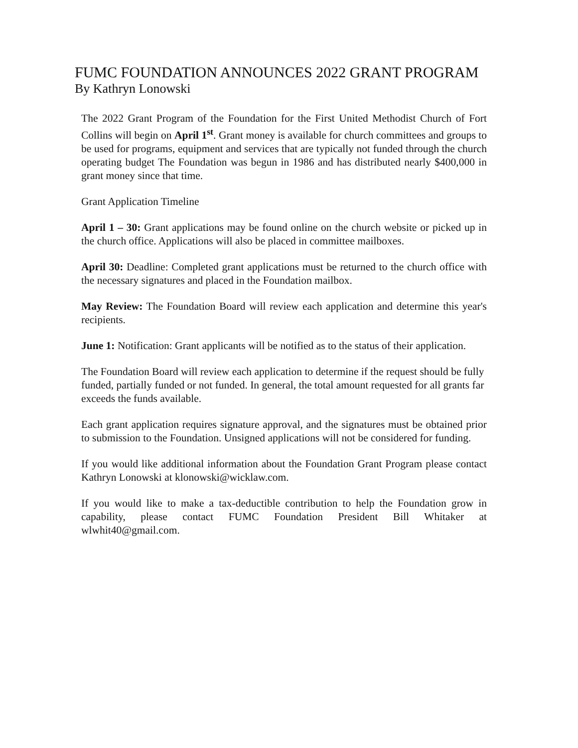FUMC FOUNDATION ANNOUNCES 2022 GRANT PROGRAM
By Kathryn Lonowski
The 2022 Grant Program of the Foundation for the First United Methodist Church of Fort Collins will begin on April 1<sup>st</sup>. Grant money is available for church committees and groups to be used for programs, equipment and services that are typically not funded through the church operating budget The Foundation was begun in 1986 and has distributed nearly $400,000 in grant money since that time.
Grant Application Timeline
April 1 – 30: Grant applications may be found online on the church website or picked up in the church office. Applications will also be placed in committee mailboxes.
April 30: Deadline: Completed grant applications must be returned to the church office with the necessary signatures and placed in the Foundation mailbox.
May Review: The Foundation Board will review each application and determine this year's recipients.
June 1: Notification: Grant applicants will be notified as to the status of their application.
The Foundation Board will review each application to determine if the request should be fully funded, partially funded or not funded. In general, the total amount requested for all grants far exceeds the funds available.
Each grant application requires signature approval, and the signatures must be obtained prior to submission to the Foundation. Unsigned applications will not be considered for funding.
If you would like additional information about the Foundation Grant Program please contact Kathryn Lonowski at klonowski@wicklaw.com.
If you would like to make a tax-deductible contribution to help the Foundation grow in capability, please contact FUMC Foundation President Bill Whitaker at wlwhit40@gmail.com.